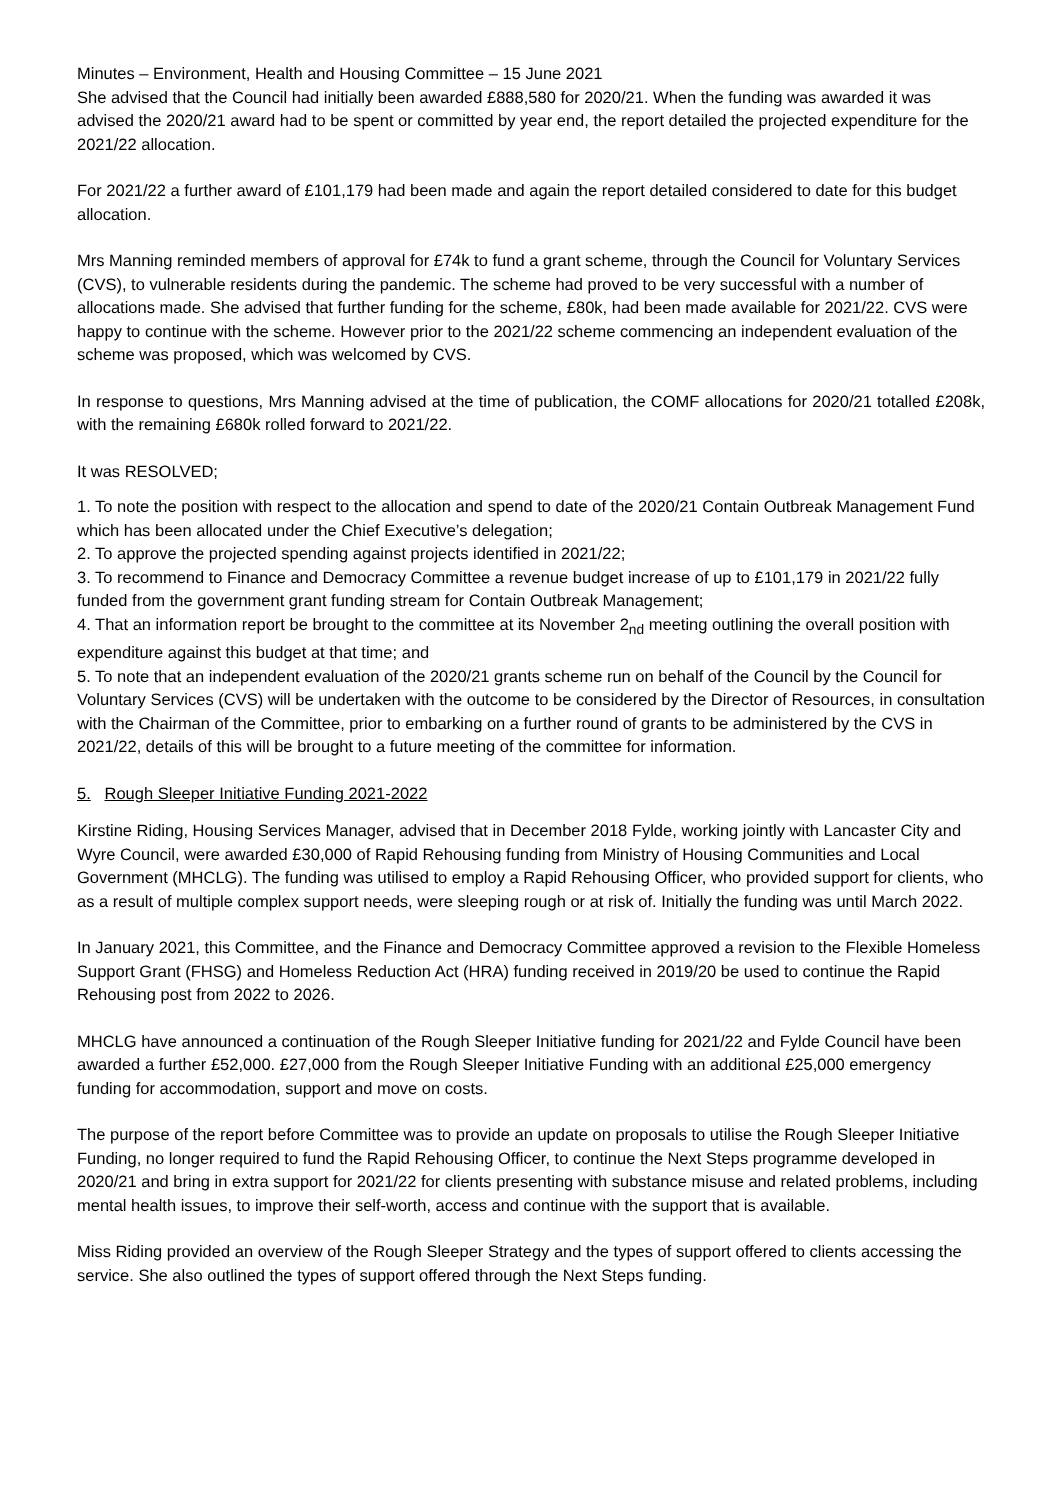Minutes – Environment, Health and Housing Committee – 15 June 2021
She advised that the Council had initially been awarded £888,580 for 2020/21. When the funding was awarded it was advised the 2020/21 award had to be spent or committed by year end, the report detailed the projected expenditure for the 2021/22 allocation.
For 2021/22 a further award of £101,179 had been made and again the report detailed considered to date for this budget allocation.
Mrs Manning reminded members of approval for £74k to fund a grant scheme, through the Council for Voluntary Services (CVS), to vulnerable residents during the pandemic. The scheme had proved to be very successful with a number of allocations made. She advised that further funding for the scheme, £80k, had been made available for 2021/22. CVS were happy to continue with the scheme. However prior to the 2021/22 scheme commencing an independent evaluation of the scheme was proposed, which was welcomed by CVS.
In response to questions, Mrs Manning advised at the time of publication, the COMF allocations for 2020/21 totalled £208k, with the remaining £680k rolled forward to 2021/22.
It was RESOLVED;
1. To note the position with respect to the allocation and spend to date of the 2020/21 Contain Outbreak Management Fund which has been allocated under the Chief Executive’s delegation;
2. To approve the projected spending against projects identified in 2021/22;
3. To recommend to Finance and Democracy Committee a revenue budget increase of up to £101,179 in 2021/22 fully funded from the government grant funding stream for Contain Outbreak Management;
4. That an information report be brought to the committee at its November 2<sub>nd</sub> meeting outlining the overall position with expenditure against this budget at that time; and
5. To note that an independent evaluation of the 2020/21 grants scheme run on behalf of the Council by the Council for Voluntary Services (CVS) will be undertaken with the outcome to be considered by the Director of Resources, in consultation with the Chairman of the Committee, prior to embarking on a further round of grants to be administered by the CVS in 2021/22, details of this will be brought to a future meeting of the committee for information.
5. Rough Sleeper Initiative Funding 2021-2022
Kirstine Riding, Housing Services Manager, advised that in December 2018 Fylde, working jointly with Lancaster City and Wyre Council, were awarded £30,000 of Rapid Rehousing funding from Ministry of Housing Communities and Local Government (MHCLG). The funding was utilised to employ a Rapid Rehousing Officer, who provided support for clients, who as a result of multiple complex support needs, were sleeping rough or at risk of. Initially the funding was until March 2022.
In January 2021, this Committee, and the Finance and Democracy Committee approved a revision to the Flexible Homeless Support Grant (FHSG) and Homeless Reduction Act (HRA) funding received in 2019/20 be used to continue the Rapid Rehousing post from 2022 to 2026.
MHCLG have announced a continuation of the Rough Sleeper Initiative funding for 2021/22 and Fylde Council have been awarded a further £52,000. £27,000 from the Rough Sleeper Initiative Funding with an additional £25,000 emergency funding for accommodation, support and move on costs.
The purpose of the report before Committee was to provide an update on proposals to utilise the Rough Sleeper Initiative Funding, no longer required to fund the Rapid Rehousing Officer, to continue the Next Steps programme developed in 2020/21 and bring in extra support for 2021/22 for clients presenting with substance misuse and related problems, including mental health issues, to improve their self-worth, access and continue with the support that is available.
Miss Riding provided an overview of the Rough Sleeper Strategy and the types of support offered to clients accessing the service. She also outlined the types of support offered through the Next Steps funding.